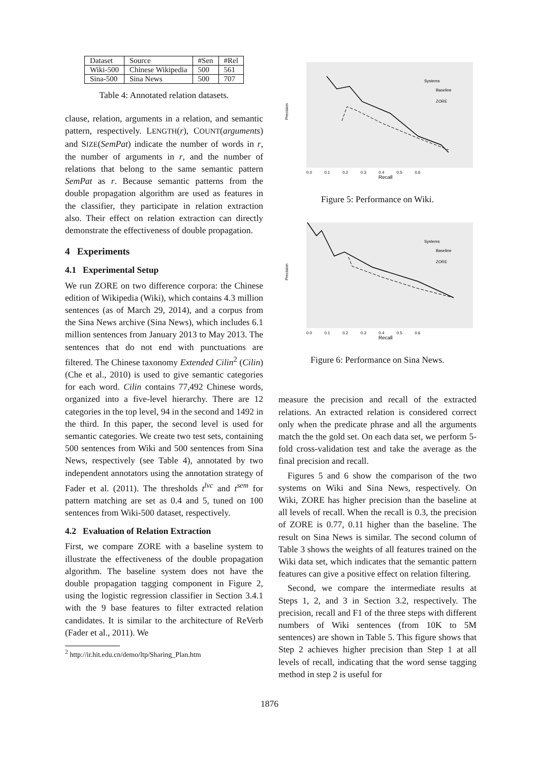| Dataset | Source | #Sen | #Rel |
| Wiki-500 | Chinese Wikipedia | 500 | 561 |
| Sina-500 | Sina News | 500 | 707 |
Table 4: Annotated relation datasets.
clause, relation, arguments in a relation, and semantic pattern, respectively. LENGTH(r), COUNT(arguments) and SIZE(SemPat) indicate the number of words in r, the number of arguments in r, and the number of relations that belong to the same semantic pattern SemPat as r. Because semantic patterns from the double propagation algorithm are used as features in the classifier, they participate in relation extraction also. Their effect on relation extraction can directly demonstrate the effectiveness of double propagation.
4 Experiments
4.1 Experimental Setup
We run ZORE on two difference corpora: the Chinese edition of Wikipedia (Wiki), which contains 4.3 million sentences (as of March 29, 2014), and a corpus from the Sina News archive (Sina News), which includes 6.1 million sentences from January 2013 to May 2013. The sentences that do not end with punctuations are filtered. The Chinese taxonomy Extended Cilin<sup>2</sup> (Cilin) (Che et al., 2010) is used to give semantic categories for each word. Cilin contains 77,492 Chinese words, organized into a five-level hierarchy. There are 12 categories in the top level, 94 in the second and 1492 in the third. In this paper, the second level is used for semantic categories. We create two test sets, containing 500 sentences from Wiki and 500 sentences from Sina News, respectively (see Table 4), annotated by two independent annotators using the annotation strategy of Fader et al. (2011). The thresholds t<sup>lvc</sup> and t<sup>sem</sup> for pattern matching are set as 0.4 and 5, tuned on 100 sentences from Wiki-500 dataset, respectively.
4.2 Evaluation of Relation Extraction
First, we compare ZORE with a baseline system to illustrate the effectiveness of the double propagation algorithm. The baseline system does not have the double propagation tagging component in Figure 2, using the logistic regression classifier in Section 3.4.1 with the 9 base features to filter extracted relation candidates. It is similar to the architecture of ReVerb (Fader et al., 2011). We
<sup>2</sup> http://ir.hit.edu.cn/demo/ltp/Sharing_Plan.htm
Systems
Baseline
ZORE
Recall
0.0 0.1 0.2 0.3 0.4 0.5 0.6
Precision
Figure 5: Performance on Wiki.
Systems
Baseline
ZORE
Recall
0.0 0.1 0.2 0.3 0.4 0.5 0.6
Precision
Figure 6: Performance on Sina News.
measure the precision and recall of the extracted relations. An extracted relation is considered correct only when the predicate phrase and all the arguments match the the gold set. On each data set, we perform 5-fold cross-validation test and take the average as the final precision and recall.
Figures 5 and 6 show the comparison of the two systems on Wiki and Sina News, respectively. On Wiki, ZORE has higher precision than the baseline at all levels of recall. When the recall is 0.3, the precision of ZORE is 0.77, 0.11 higher than the baseline. The result on Sina News is similar. The second column of Table 3 shows the weights of all features trained on the Wiki data set, which indicates that the semantic pattern features can give a positive effect on relation filtering.
Second, we compare the intermediate results at Steps 1, 2, and 3 in Section 3.2, respectively. The precision, recall and F1 of the three steps with different numbers of Wiki sentences (from 10K to 5M sentences) are shown in Table 5. This figure shows that Step 2 achieves higher precision than Step 1 at all levels of recall, indicating that the word sense tagging method in step 2 is useful for
1876